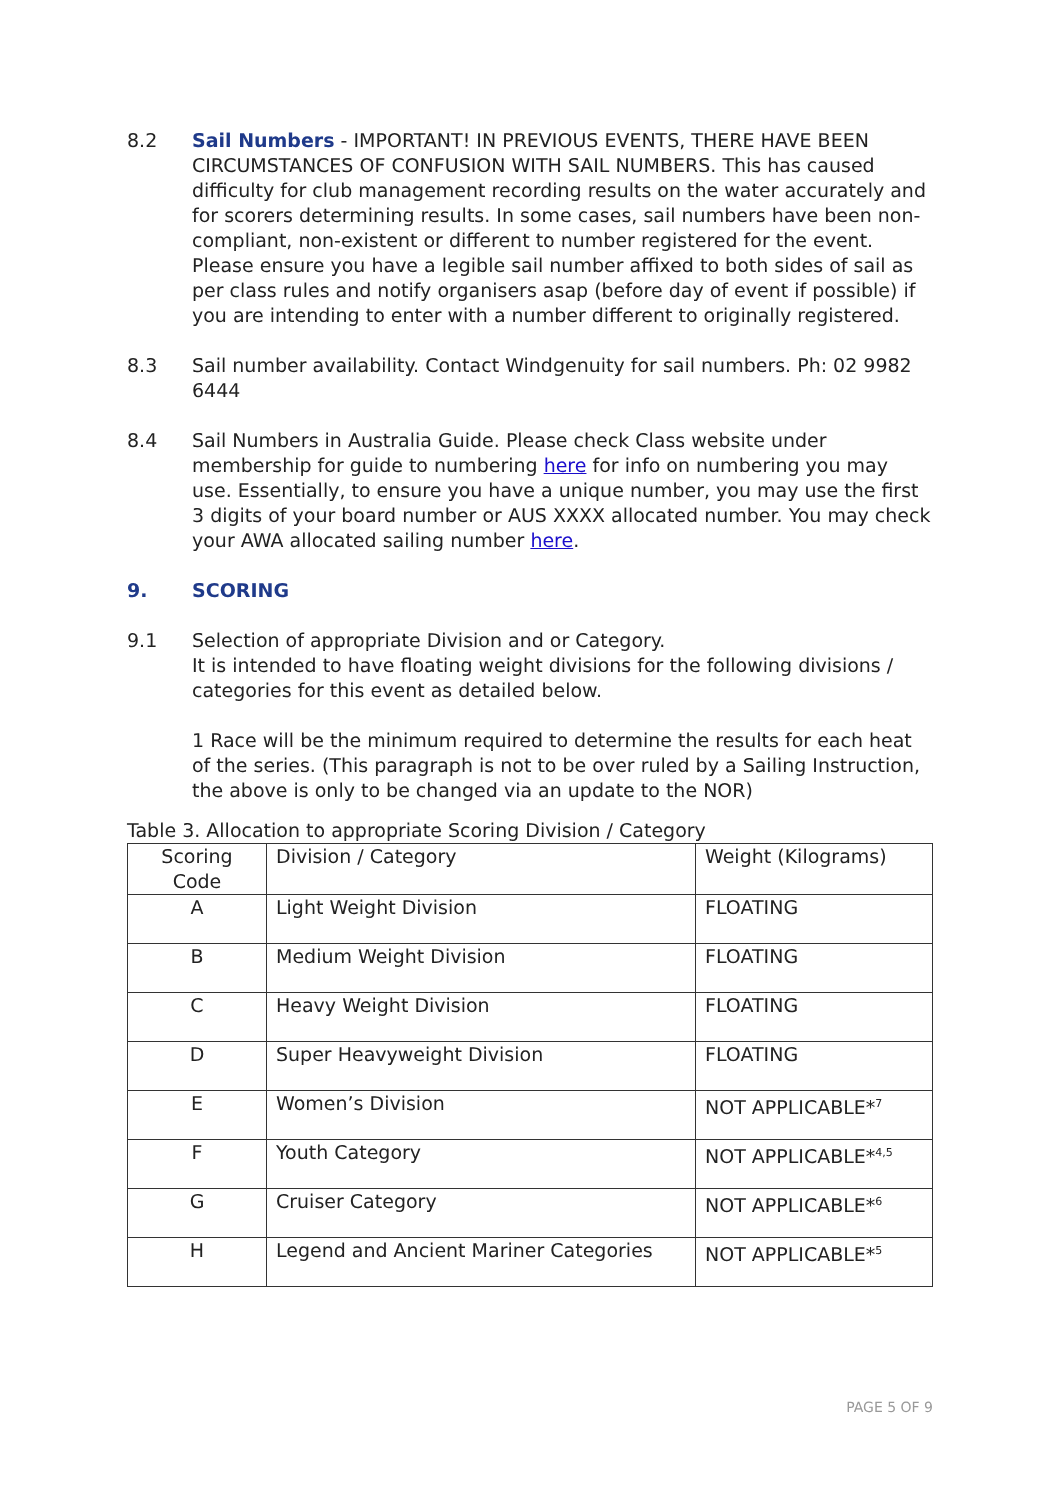8.2 Sail Numbers - IMPORTANT! IN PREVIOUS EVENTS, THERE HAVE BEEN CIRCUMSTANCES OF CONFUSION WITH SAIL NUMBERS. This has caused difficulty for club management recording results on the water accurately and for scorers determining results. In some cases, sail numbers have been non-compliant, non-existent or different to number registered for the event. Please ensure you have a legible sail number affixed to both sides of sail as per class rules and notify organisers asap (before day of event if possible) if you are intending to enter with a number different to originally registered.
8.3 Sail number availability. Contact Windgenuity for sail numbers. Ph: 02 9982 6444
8.4 Sail Numbers in Australia Guide. Please check Class website under membership for guide to numbering here for info on numbering you may use. Essentially, to ensure you have a unique number, you may use the first 3 digits of your board number or AUS XXXX allocated number. You may check your AWA allocated sailing number here.
9. SCORING
9.1 Selection of appropriate Division and or Category.
It is intended to have floating weight divisions for the following divisions / categories for this event as detailed below.
1 Race will be the minimum required to determine the results for each heat of the series. (This paragraph is not to be over ruled by a Sailing Instruction, the above is only to be changed via an update to the NOR)
Table 3. Allocation to appropriate Scoring Division / Category
| Scoring Code | Division / Category | Weight (Kilograms) |
| A | Light Weight Division | FLOATING |
| B | Medium Weight Division | FLOATING |
| C | Heavy Weight Division | FLOATING |
| D | Super Heavyweight Division | FLOATING |
| E | Women’s Division | NOT APPLICABLE*<sup>7</sup> |
| F | Youth Category | NOT APPLICABLE*<sup>4,5</sup> |
| G | Cruiser Category | NOT APPLICABLE*<sup>6</sup> |
| H | Legend and Ancient Mariner Categories | NOT APPLICABLE*<sup>5</sup> |
PAGE 5 OF 9